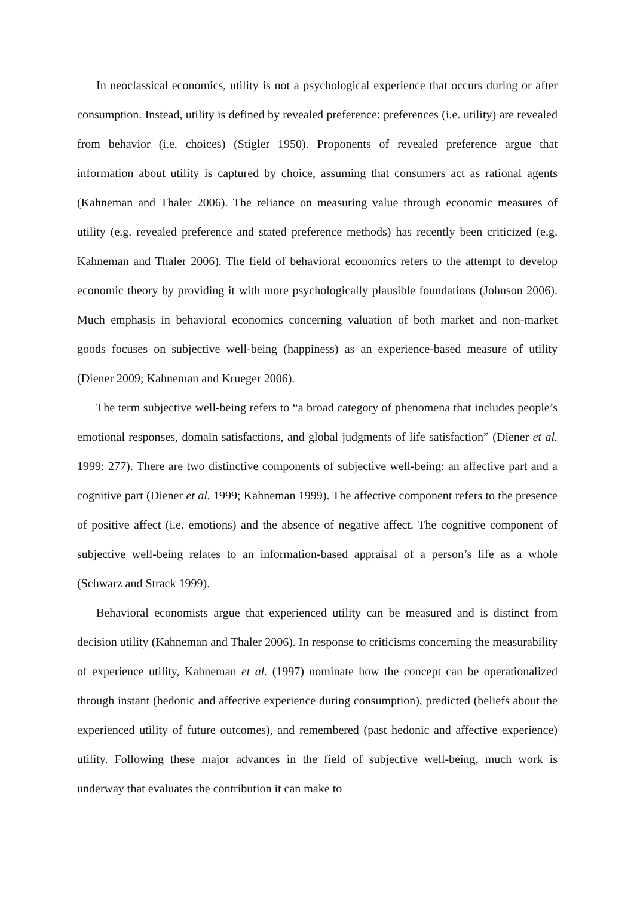In neoclassical economics, utility is not a psychological experience that occurs during or after consumption. Instead, utility is defined by revealed preference: preferences (i.e. utility) are revealed from behavior (i.e. choices) (Stigler 1950). Proponents of revealed preference argue that information about utility is captured by choice, assuming that consumers act as rational agents (Kahneman and Thaler 2006). The reliance on measuring value through economic measures of utility (e.g. revealed preference and stated preference methods) has recently been criticized (e.g. Kahneman and Thaler 2006). The field of behavioral economics refers to the attempt to develop economic theory by providing it with more psychologically plausible foundations (Johnson 2006). Much emphasis in behavioral economics concerning valuation of both market and non-market goods focuses on subjective well-being (happiness) as an experience-based measure of utility (Diener 2009; Kahneman and Krueger 2006).
The term subjective well-being refers to “a broad category of phenomena that includes people’s emotional responses, domain satisfactions, and global judgments of life satisfaction” (Diener et al. 1999: 277). There are two distinctive components of subjective well-being: an affective part and a cognitive part (Diener et al. 1999; Kahneman 1999). The affective component refers to the presence of positive affect (i.e. emotions) and the absence of negative affect. The cognitive component of subjective well-being relates to an information-based appraisal of a person’s life as a whole (Schwarz and Strack 1999).
Behavioral economists argue that experienced utility can be measured and is distinct from decision utility (Kahneman and Thaler 2006). In response to criticisms concerning the measurability of experience utility, Kahneman et al. (1997) nominate how the concept can be operationalized through instant (hedonic and affective experience during consumption), predicted (beliefs about the experienced utility of future outcomes), and remembered (past hedonic and affective experience) utility. Following these major advances in the field of subjective well-being, much work is underway that evaluates the contribution it can make to